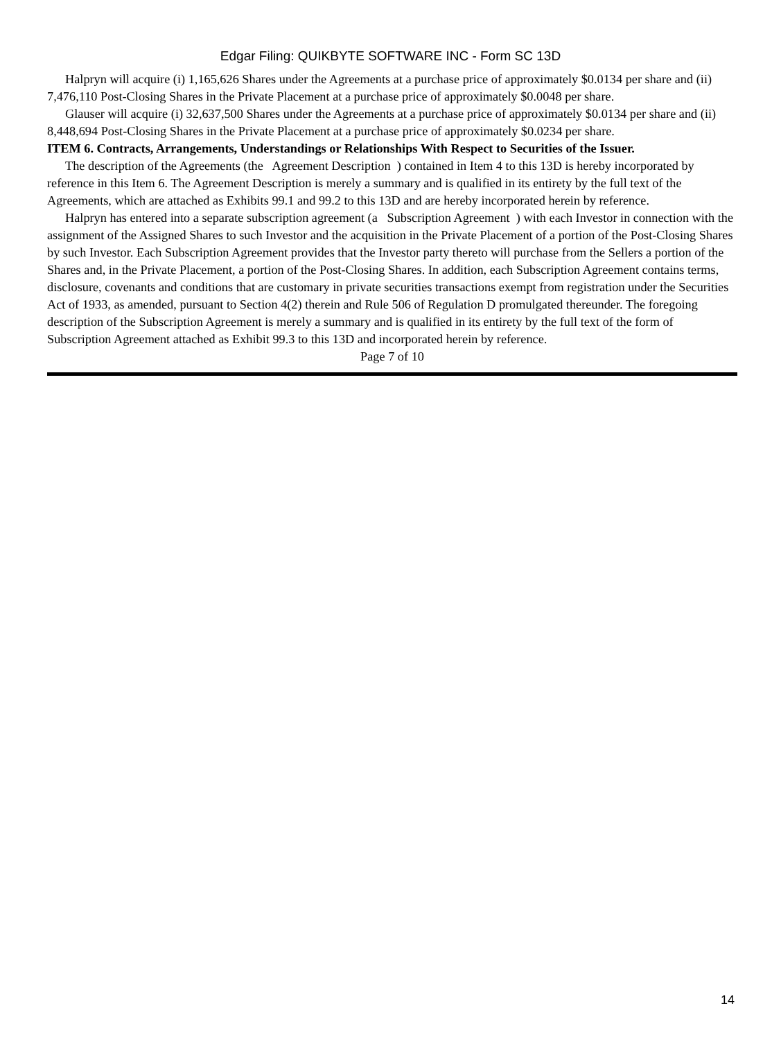Edgar Filing: QUIKBYTE SOFTWARE INC - Form SC 13D
Halpryn will acquire (i) 1,165,626 Shares under the Agreements at a purchase price of approximately $0.0134 per share and (ii) 7,476,110 Post-Closing Shares in the Private Placement at a purchase price of approximately $0.0048 per share.
Glauser will acquire (i) 32,637,500 Shares under the Agreements at a purchase price of approximately $0.0134 per share and (ii) 8,448,694 Post-Closing Shares in the Private Placement at a purchase price of approximately $0.0234 per share.
ITEM 6. Contracts, Arrangements, Understandings or Relationships With Respect to Securities of the Issuer.
The description of the Agreements (the Agreement Description ) contained in Item 4 to this 13D is hereby incorporated by reference in this Item 6. The Agreement Description is merely a summary and is qualified in its entirety by the full text of the Agreements, which are attached as Exhibits 99.1 and 99.2 to this 13D and are hereby incorporated herein by reference.
Halpryn has entered into a separate subscription agreement (a Subscription Agreement ) with each Investor in connection with the assignment of the Assigned Shares to such Investor and the acquisition in the Private Placement of a portion of the Post-Closing Shares by such Investor. Each Subscription Agreement provides that the Investor party thereto will purchase from the Sellers a portion of the Shares and, in the Private Placement, a portion of the Post-Closing Shares. In addition, each Subscription Agreement contains terms, disclosure, covenants and conditions that are customary in private securities transactions exempt from registration under the Securities Act of 1933, as amended, pursuant to Section 4(2) therein and Rule 506 of Regulation D promulgated thereunder. The foregoing description of the Subscription Agreement is merely a summary and is qualified in its entirety by the full text of the form of Subscription Agreement attached as Exhibit 99.3 to this 13D and incorporated herein by reference.
Page 7 of 10
14